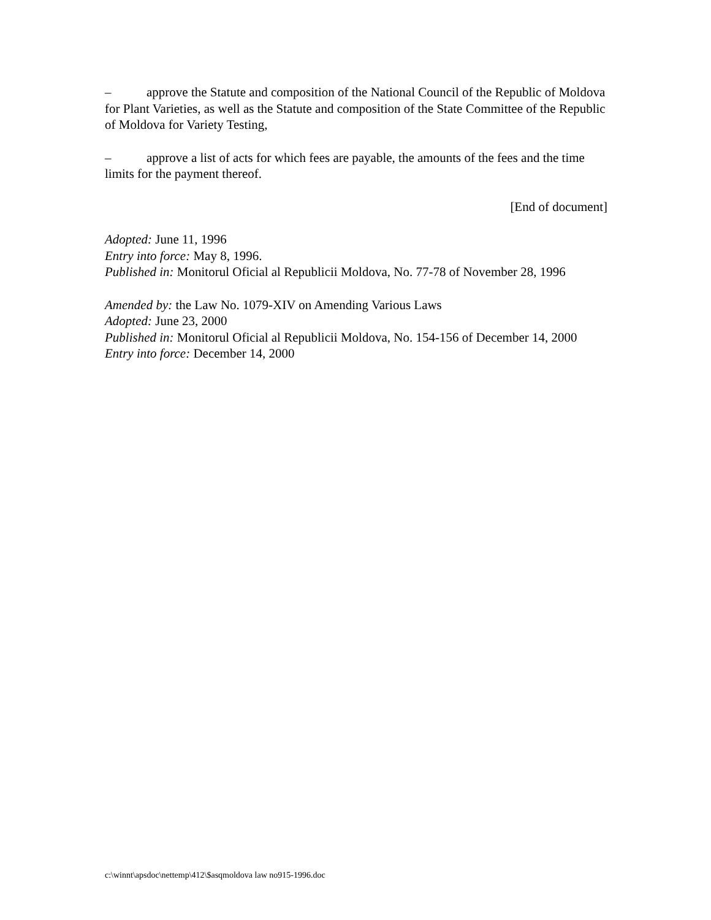– approve the Statute and composition of the National Council of the Republic of Moldova for Plant Varieties, as well as the Statute and composition of the State Committee of the Republic of Moldova for Variety Testing,
– approve a list of acts for which fees are payable, the amounts of the fees and the time limits for the payment thereof.
[End of document]
Adopted: June 11, 1996
Entry into force: May 8, 1996.
Published in: Monitorul Oficial al Republicii Moldova, No. 77-78 of November 28, 1996
Amended by: the Law No. 1079-XIV on Amending Various Laws
Adopted: June 23, 2000
Published in: Monitorul Oficial al Republicii Moldova, No. 154-156 of December 14, 2000
Entry into force: December 14, 2000
c:\winnt\apsdoc\nettemp\412\$asqmoldova law no915-1996.doc